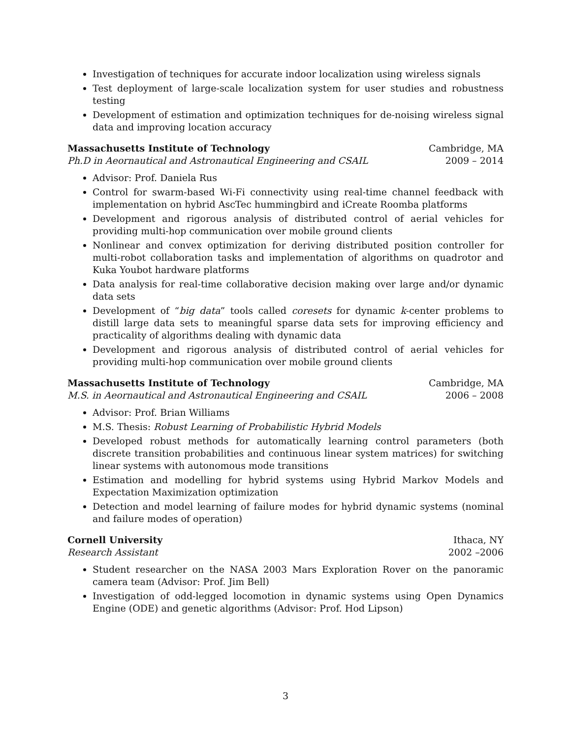Investigation of techniques for accurate indoor localization using wireless signals
Test deployment of large-scale localization system for user studies and robustness testing
Development of estimation and optimization techniques for de-noising wireless signal data and improving location accuracy
Massachusetts Institute of Technology Cambridge, MA
Ph.D in Aeornautical and Astronautical Engineering and CSAIL 2009 – 2014
Advisor: Prof. Daniela Rus
Control for swarm-based Wi-Fi connectivity using real-time channel feedback with implementation on hybrid AscTec hummingbird and iCreate Roomba platforms
Development and rigorous analysis of distributed control of aerial vehicles for providing multi-hop communication over mobile ground clients
Nonlinear and convex optimization for deriving distributed position controller for multi-robot collaboration tasks and implementation of algorithms on quadrotor and Kuka Youbot hardware platforms
Data analysis for real-time collaborative decision making over large and/or dynamic data sets
Development of “big data” tools called coresets for dynamic k-center problems to distill large data sets to meaningful sparse data sets for improving efficiency and practicality of algorithms dealing with dynamic data
Development and rigorous analysis of distributed control of aerial vehicles for providing multi-hop communication over mobile ground clients
Massachusetts Institute of Technology Cambridge, MA
M.S. in Aeornautical and Astronautical Engineering and CSAIL 2006 – 2008
Advisor: Prof. Brian Williams
M.S. Thesis: Robust Learning of Probabilistic Hybrid Models
Developed robust methods for automatically learning control parameters (both discrete transition probabilities and continuous linear system matrices) for switching linear systems with autonomous mode transitions
Estimation and modelling for hybrid systems using Hybrid Markov Models and Expectation Maximization optimization
Detection and model learning of failure modes for hybrid dynamic systems (nominal and failure modes of operation)
Cornell University Ithaca, NY
Research Assistant 2002 –2006
Student researcher on the NASA 2003 Mars Exploration Rover on the panoramic camera team (Advisor: Prof. Jim Bell)
Investigation of odd-legged locomotion in dynamic systems using Open Dynamics Engine (ODE) and genetic algorithms (Advisor: Prof. Hod Lipson)
3